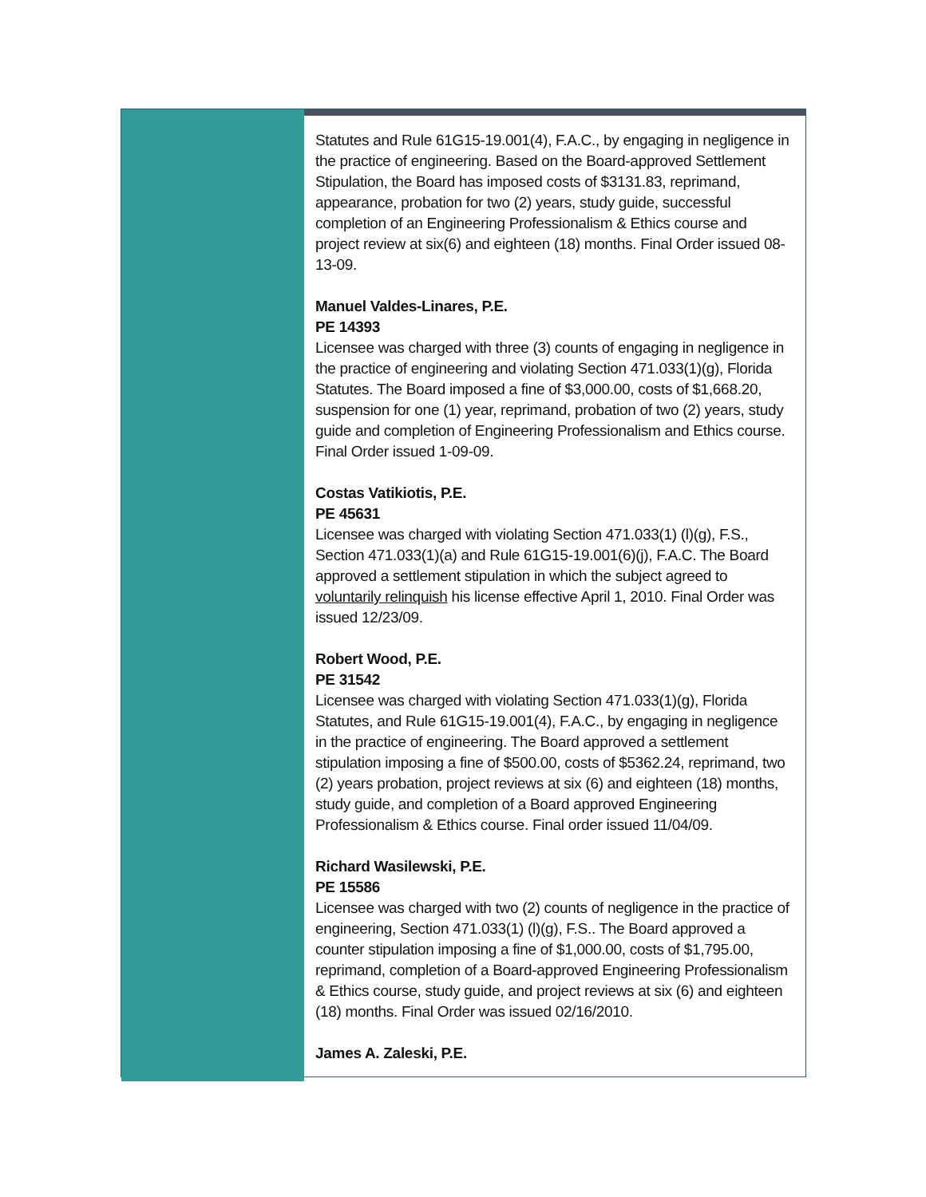Statutes and Rule 61G15-19.001(4), F.A.C., by engaging in negligence in the practice of engineering. Based on the Board-approved Settlement Stipulation, the Board has imposed costs of $3131.83, reprimand, appearance, probation for two (2) years, study guide, successful completion of an Engineering Professionalism & Ethics course and project review at six(6) and eighteen (18) months. Final Order issued 08-13-09.
Manuel Valdes-Linares, P.E.
PE 14393
Licensee was charged with three (3) counts of engaging in negligence in the practice of engineering and violating Section 471.033(1)(g), Florida Statutes. The Board imposed a fine of $3,000.00, costs of $1,668.20, suspension for one (1) year, reprimand, probation of two (2) years, study guide and completion of Engineering Professionalism and Ethics course. Final Order issued 1-09-09.
Costas Vatikiotis, P.E.
PE 45631
Licensee was charged with violating Section 471.033(1) (l)(g), F.S., Section 471.033(1)(a) and Rule 61G15-19.001(6)(j), F.A.C. The Board approved a settlement stipulation in which the subject agreed to voluntarily relinquish his license effective April 1, 2010. Final Order was issued 12/23/09.
Robert Wood, P.E.
PE 31542
Licensee was charged with violating Section 471.033(1)(g), Florida Statutes, and Rule 61G15-19.001(4), F.A.C., by engaging in negligence in the practice of engineering. The Board approved a settlement stipulation imposing a fine of $500.00, costs of $5362.24, reprimand, two (2) years probation, project reviews at six (6) and eighteen (18) months, study guide, and completion of a Board approved Engineering Professionalism & Ethics course. Final order issued 11/04/09.
Richard Wasilewski, P.E.
PE 15586
Licensee was charged with two (2) counts of negligence in the practice of engineering, Section 471.033(1) (l)(g), F.S.. The Board approved a counter stipulation imposing a fine of $1,000.00, costs of $1,795.00, reprimand, completion of a Board-approved Engineering Professionalism & Ethics course, study guide, and project reviews at six (6) and eighteen (18) months. Final Order was issued 02/16/2010.
James A. Zaleski, P.E.